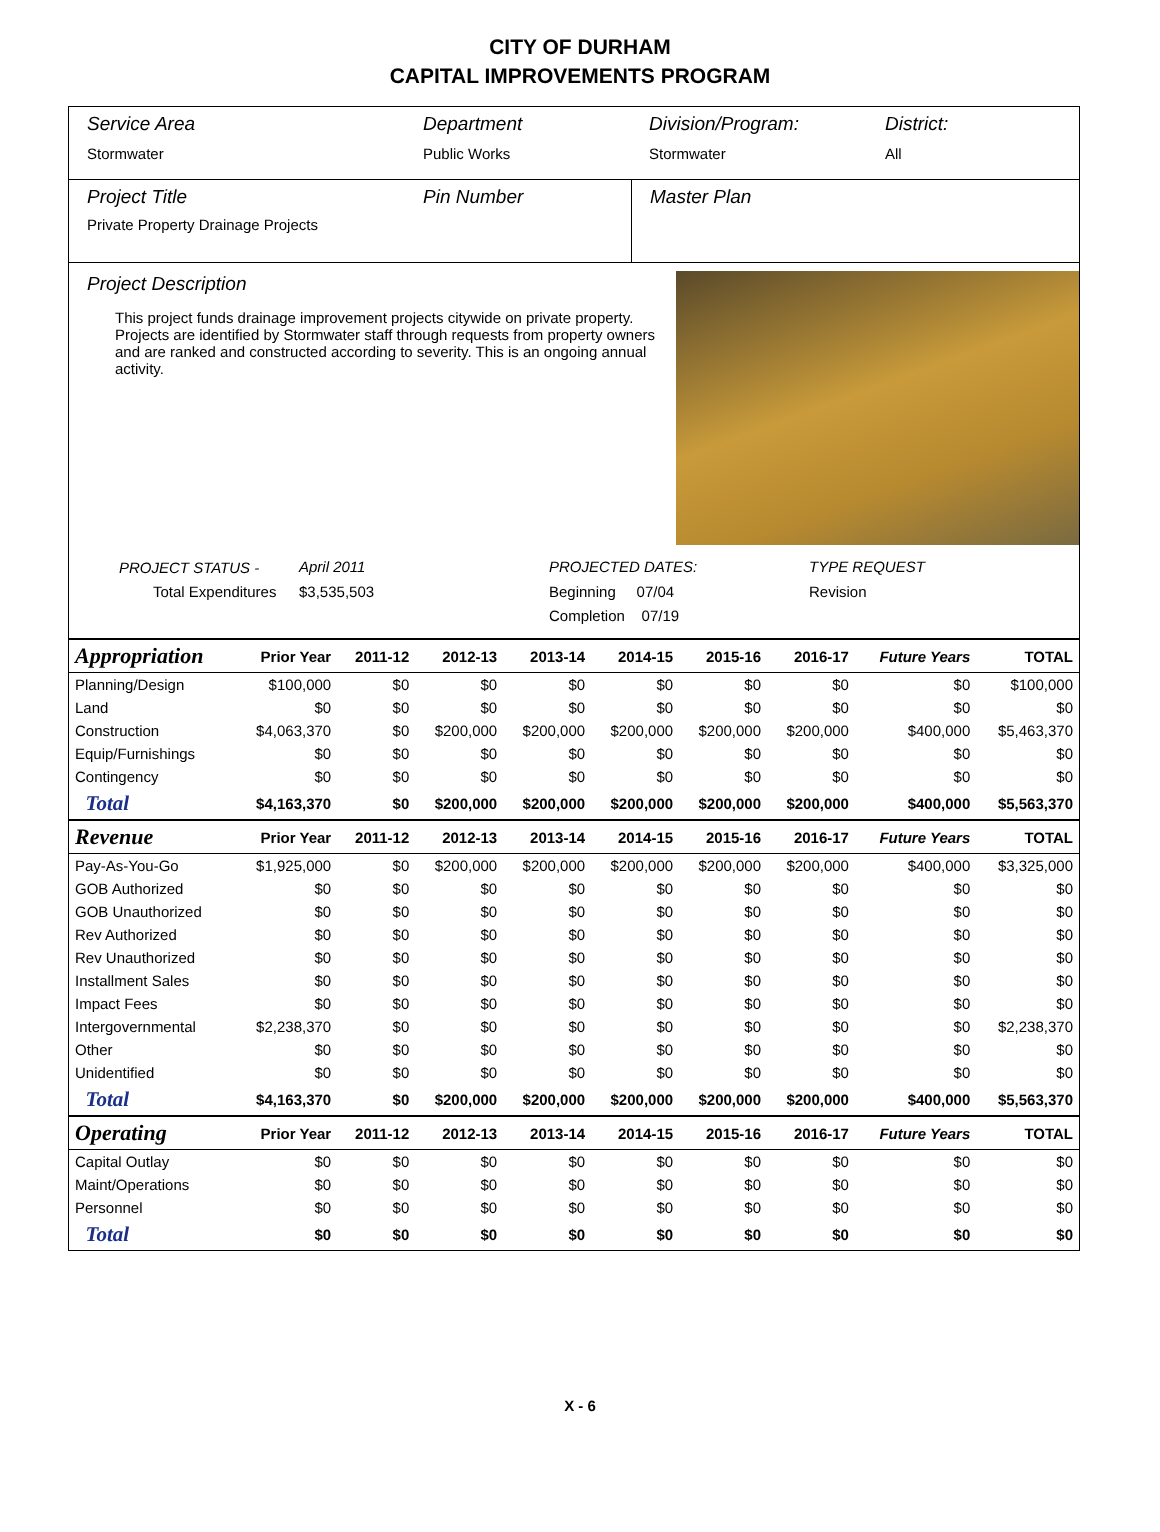CITY OF DURHAM
CAPITAL IMPROVEMENTS PROGRAM
Service Area
Stormwater
Department
Public Works
Division/Program:
Stormwater
District:
All
Project Title
Private Property Drainage Projects
Pin Number Master Plan
Project Description
This project funds drainage improvement projects citywide on private property. Projects are identified by Stormwater staff through requests from property owners and are ranked and constructed according to severity. This is an ongoing annual activity.
PROJECT STATUS -
April 2011
PROJECTED DATES:
TYPE REQUEST
Total Expenditures
$3,535,503
Beginning 07/04
Revision
Completion 07/19
| Appropriation | Prior Year | 2011-12 | 2012-13 | 2013-14 | 2014-15 | 2015-16 | 2016-17 | Future Years | TOTAL |
| Planning/Design | $100,000 | $0 | $0 | $0 | $0 | $0 | $0 | $0 | $100,000 |
| Land | $0 | $0 | $0 | $0 | $0 | $0 | $0 | $0 | $0 |
| Construction | $4,063,370 | $0 | $200,000 | $200,000 | $200,000 | $200,000 | $200,000 | $400,000 | $5,463,370 |
| Equip/Furnishings | $0 | $0 | $0 | $0 | $0 | $0 | $0 | $0 | $0 |
| Contingency | $0 | $0 | $0 | $0 | $0 | $0 | $0 | $0 | $0 |
| Total | $4,163,370 | $0 | $200,000 | $200,000 | $200,000 | $200,000 | $200,000 | $400,000 | $5,563,370 |
| Revenue | Prior Year | 2011-12 | 2012-13 | 2013-14 | 2014-15 | 2015-16 | 2016-17 | Future Years | TOTAL |
| Pay-As-You-Go | $1,925,000 | $0 | $200,000 | $200,000 | $200,000 | $200,000 | $200,000 | $400,000 | $3,325,000 |
| GOB Authorized | $0 | $0 | $0 | $0 | $0 | $0 | $0 | $0 | $0 |
| GOB Unauthorized | $0 | $0 | $0 | $0 | $0 | $0 | $0 | $0 | $0 |
| Rev Authorized | $0 | $0 | $0 | $0 | $0 | $0 | $0 | $0 | $0 |
| Rev Unauthorized | $0 | $0 | $0 | $0 | $0 | $0 | $0 | $0 | $0 |
| Installment Sales | $0 | $0 | $0 | $0 | $0 | $0 | $0 | $0 | $0 |
| Impact Fees | $0 | $0 | $0 | $0 | $0 | $0 | $0 | $0 | $0 |
| Intergovernmental | $2,238,370 | $0 | $0 | $0 | $0 | $0 | $0 | $0 | $2,238,370 |
| Other | $0 | $0 | $0 | $0 | $0 | $0 | $0 | $0 | $0 |
| Unidentified | $0 | $0 | $0 | $0 | $0 | $0 | $0 | $0 | $0 |
| Total | $4,163,370 | $0 | $200,000 | $200,000 | $200,000 | $200,000 | $200,000 | $400,000 | $5,563,370 |
| Operating | Prior Year | 2011-12 | 2012-13 | 2013-14 | 2014-15 | 2015-16 | 2016-17 | Future Years | TOTAL |
| Capital Outlay | $0 | $0 | $0 | $0 | $0 | $0 | $0 | $0 | $0 |
| Maint/Operations | $0 | $0 | $0 | $0 | $0 | $0 | $0 | $0 | $0 |
| Personnel | $0 | $0 | $0 | $0 | $0 | $0 | $0 | $0 | $0 |
| Total | $0 | $0 | $0 | $0 | $0 | $0 | $0 | $0 | $0 |
X - 6